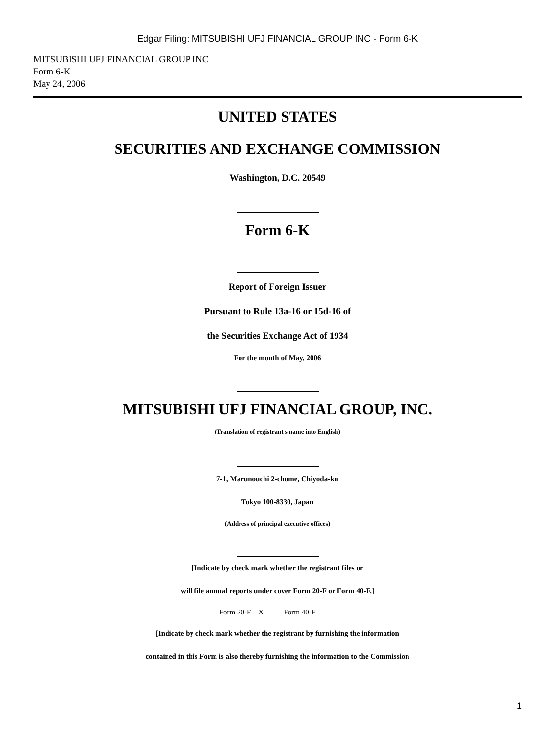Edgar Filing: MITSUBISHI UFJ FINANCIAL GROUP INC - Form 6-K
MITSUBISHI UFJ FINANCIAL GROUP INC
Form 6-K
May 24, 2006
UNITED STATES
SECURITIES AND EXCHANGE COMMISSION
Washington, D.C. 20549
Form 6-K
Report of Foreign Issuer
Pursuant to Rule 13a-16 or 15d-16 of
the Securities Exchange Act of 1934
For the month of May, 2006
MITSUBISHI UFJ FINANCIAL GROUP, INC.
(Translation of registrant s name into English)
7-1, Marunouchi 2-chome, Chiyoda-ku
Tokyo 100-8330, Japan
(Address of principal executive offices)
[Indicate by check mark whether the registrant files or
will file annual reports under cover Form 20-F or Form 40-F.]
Form 20-F X Form 40-F
[Indicate by check mark whether the registrant by furnishing the information
contained in this Form is also thereby furnishing the information to the Commission
1